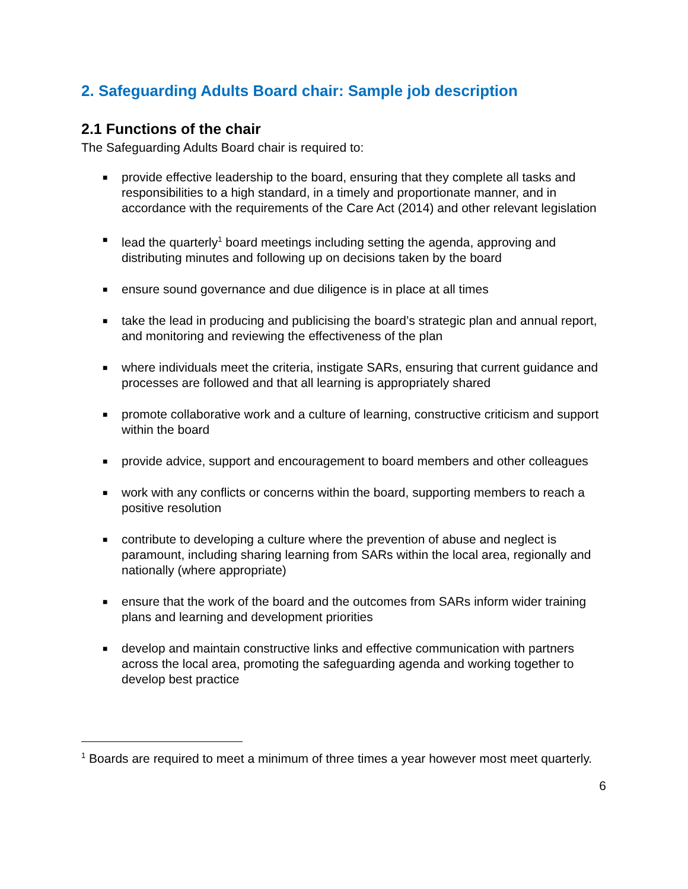2. Safeguarding Adults Board chair: Sample job description
2.1 Functions of the chair
The Safeguarding Adults Board chair is required to:
■ provide effective leadership to the board, ensuring that they complete all tasks and responsibilities to a high standard, in a timely and proportionate manner, and in accordance with the requirements of the Care Act (2014) and other relevant legislation
■ lead the quarterly<sup>1</sup> board meetings including setting the agenda, approving and distributing minutes and following up on decisions taken by the board
■ ensure sound governance and due diligence is in place at all times
■ take the lead in producing and publicising the board’s strategic plan and annual report, and monitoring and reviewing the effectiveness of the plan
■ where individuals meet the criteria, instigate SARs, ensuring that current guidance and processes are followed and that all learning is appropriately shared
■ promote collaborative work and a culture of learning, constructive criticism and support within the board
■ provide advice, support and encouragement to board members and other colleagues
■ work with any conflicts or concerns within the board, supporting members to reach a positive resolution
■ contribute to developing a culture where the prevention of abuse and neglect is paramount, including sharing learning from SARs within the local area, regionally and nationally (where appropriate)
■ ensure that the work of the board and the outcomes from SARs inform wider training plans and learning and development priorities
■ develop and maintain constructive links and effective communication with partners across the local area, promoting the safeguarding agenda and working together to develop best practice
<sup>1</sup> Boards are required to meet a minimum of three times a year however most meet quarterly.
6